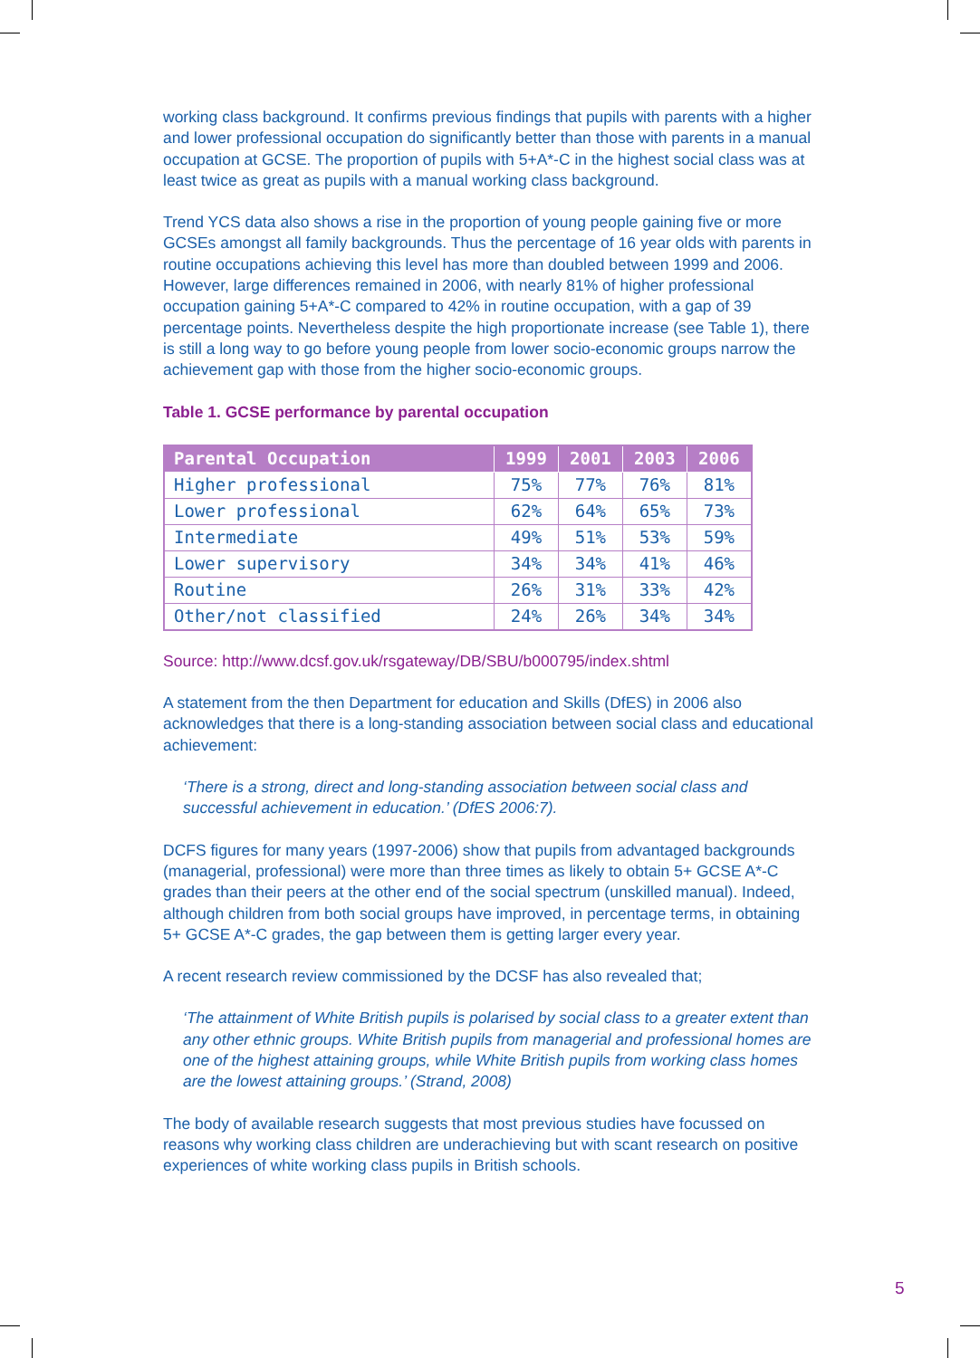working class background. It confirms previous findings that pupils with parents with a higher and lower professional occupation do significantly better than those with parents in a manual occupation at GCSE. The proportion of pupils with 5+A*-C in the highest social class was at least twice as great as pupils with a manual working class background.
Trend YCS data also shows a rise in the proportion of young people gaining five or more GCSEs amongst all family backgrounds. Thus the percentage of 16 year olds with parents in routine occupations achieving this level has more than doubled between 1999 and 2006. However, large differences remained in 2006, with nearly 81% of higher professional occupation gaining 5+A*-C compared to 42% in routine occupation, with a gap of 39 percentage points. Nevertheless despite the high proportionate increase (see Table 1), there is still a long way to go before young people from lower socio-economic groups narrow the achievement gap with those from the higher socio-economic groups.
Table 1. GCSE performance by parental occupation
| Parental Occupation | 1999 | 2001 | 2003 | 2006 |
| --- | --- | --- | --- | --- |
| Higher professional | 75% | 77% | 76% | 81% |
| Lower professional | 62% | 64% | 65% | 73% |
| Intermediate | 49% | 51% | 53% | 59% |
| Lower supervisory | 34% | 34% | 41% | 46% |
| Routine | 26% | 31% | 33% | 42% |
| Other/not classified | 24% | 26% | 34% | 34% |
Source: http://www.dcsf.gov.uk/rsgateway/DB/SBU/b000795/index.shtml
A statement from the then Department for education and Skills (DfES) in 2006 also acknowledges that there is a long-standing association between social class and educational achievement:
‘There is a strong, direct and long-standing association between social class and successful achievement in education.’ (DfES 2006:7).
DCFS figures for many years (1997-2006) show that pupils from advantaged backgrounds (managerial, professional) were more than three times as likely to obtain 5+ GCSE A*-C grades than their peers at the other end of the social spectrum (unskilled manual). Indeed, although children from both social groups have improved, in percentage terms, in obtaining 5+ GCSE A*-C grades, the gap between them is getting larger every year.
A recent research review commissioned by the DCSF has also revealed that;
‘The attainment of White British pupils is polarised by social class to a greater extent than any other ethnic groups. White British pupils from managerial and professional homes are one of the highest attaining groups, while White British pupils from working class homes are the lowest attaining groups.’ (Strand, 2008)
The body of available research suggests that most previous studies have focussed on reasons why working class children are underachieving but with scant research on positive experiences of white working class pupils in British schools.
5